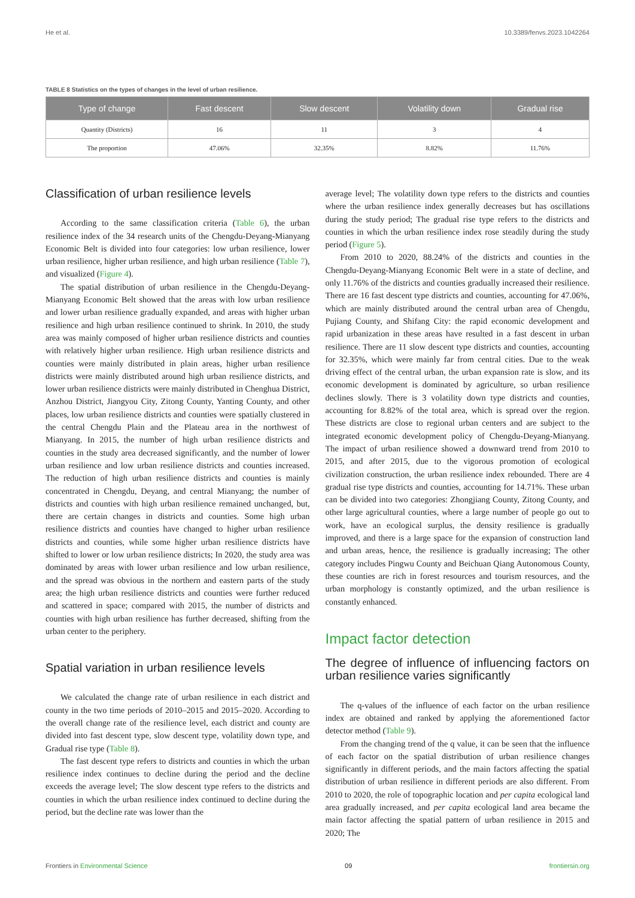He et al. 10.3389/fenvs.2023.1042264
TABLE 8 Statistics on the types of changes in the level of urban resilience.
| Type of change | Fast descent | Slow descent | Volatility down | Gradual rise |
| --- | --- | --- | --- | --- |
| Quantity (Districts) | 16 | 11 | 3 | 4 |
| The proportion | 47.06% | 32.35% | 8.82% | 11.76% |
Classification of urban resilience levels
According to the same classification criteria (Table 6), the urban resilience index of the 34 research units of the Chengdu-Deyang-Mianyang Economic Belt is divided into four categories: low urban resilience, lower urban resilience, higher urban resilience, and high urban resilience (Table 7), and visualized (Figure 4).
The spatial distribution of urban resilience in the Chengdu-Deyang-Mianyang Economic Belt showed that the areas with low urban resilience and lower urban resilience gradually expanded, and areas with higher urban resilience and high urban resilience continued to shrink. In 2010, the study area was mainly composed of higher urban resilience districts and counties with relatively higher urban resilience. High urban resilience districts and counties were mainly distributed in plain areas, higher urban resilience districts were mainly distributed around high urban resilience districts, and lower urban resilience districts were mainly distributed in Chenghua District, Anzhou District, Jiangyou City, Zitong County, Yanting County, and other places, low urban resilience districts and counties were spatially clustered in the central Chengdu Plain and the Plateau area in the northwest of Mianyang. In 2015, the number of high urban resilience districts and counties in the study area decreased significantly, and the number of lower urban resilience and low urban resilience districts and counties increased. The reduction of high urban resilience districts and counties is mainly concentrated in Chengdu, Deyang, and central Mianyang; the number of districts and counties with high urban resilience remained unchanged, but, there are certain changes in districts and counties. Some high urban resilience districts and counties have changed to higher urban resilience districts and counties, while some higher urban resilience districts have shifted to lower or low urban resilience districts; In 2020, the study area was dominated by areas with lower urban resilience and low urban resilience, and the spread was obvious in the northern and eastern parts of the study area; the high urban resilience districts and counties were further reduced and scattered in space; compared with 2015, the number of districts and counties with high urban resilience has further decreased, shifting from the urban center to the periphery.
Spatial variation in urban resilience levels
We calculated the change rate of urban resilience in each district and county in the two time periods of 2010–2015 and 2015–2020. According to the overall change rate of the resilience level, each district and county are divided into fast descent type, slow descent type, volatility down type, and Gradual rise type (Table 8).
The fast descent type refers to districts and counties in which the urban resilience index continues to decline during the period and the decline exceeds the average level; The slow descent type refers to the districts and counties in which the urban resilience index continued to decline during the period, but the decline rate was lower than the
average level; The volatility down type refers to the districts and counties where the urban resilience index generally decreases but has oscillations during the study period; The gradual rise type refers to the districts and counties in which the urban resilience index rose steadily during the study period (Figure 5).
From 2010 to 2020, 88.24% of the districts and counties in the Chengdu-Deyang-Mianyang Economic Belt were in a state of decline, and only 11.76% of the districts and counties gradually increased their resilience. There are 16 fast descent type districts and counties, accounting for 47.06%, which are mainly distributed around the central urban area of Chengdu, Pujiang County, and Shifang City: the rapid economic development and rapid urbanization in these areas have resulted in a fast descent in urban resilience. There are 11 slow descent type districts and counties, accounting for 32.35%, which were mainly far from central cities. Due to the weak driving effect of the central urban, the urban expansion rate is slow, and its economic development is dominated by agriculture, so urban resilience declines slowly. There is 3 volatility down type districts and counties, accounting for 8.82% of the total area, which is spread over the region. These districts are close to regional urban centers and are subject to the integrated economic development policy of Chengdu-Deyang-Mianyang. The impact of urban resilience showed a downward trend from 2010 to 2015, and after 2015, due to the vigorous promotion of ecological civilization construction, the urban resilience index rebounded. There are 4 gradual rise type districts and counties, accounting for 14.71%. These urban can be divided into two categories: Zhongjiang County, Zitong County, and other large agricultural counties, where a large number of people go out to work, have an ecological surplus, the density resilience is gradually improved, and there is a large space for the expansion of construction land and urban areas, hence, the resilience is gradually increasing; The other category includes Pingwu County and Beichuan Qiang Autonomous County, these counties are rich in forest resources and tourism resources, and the urban morphology is constantly optimized, and the urban resilience is constantly enhanced.
Impact factor detection
The degree of influence of influencing factors on urban resilience varies significantly
The q-values of the influence of each factor on the urban resilience index are obtained and ranked by applying the aforementioned factor detector method (Table 9).
From the changing trend of the q value, it can be seen that the influence of each factor on the spatial distribution of urban resilience changes significantly in different periods, and the main factors affecting the spatial distribution of urban resilience in different periods are also different. From 2010 to 2020, the role of topographic location and per capita ecological land area gradually increased, and per capita ecological land area became the main factor affecting the spatial pattern of urban resilience in 2015 and 2020; The
Frontiers in Environmental Science 09 frontiersin.org